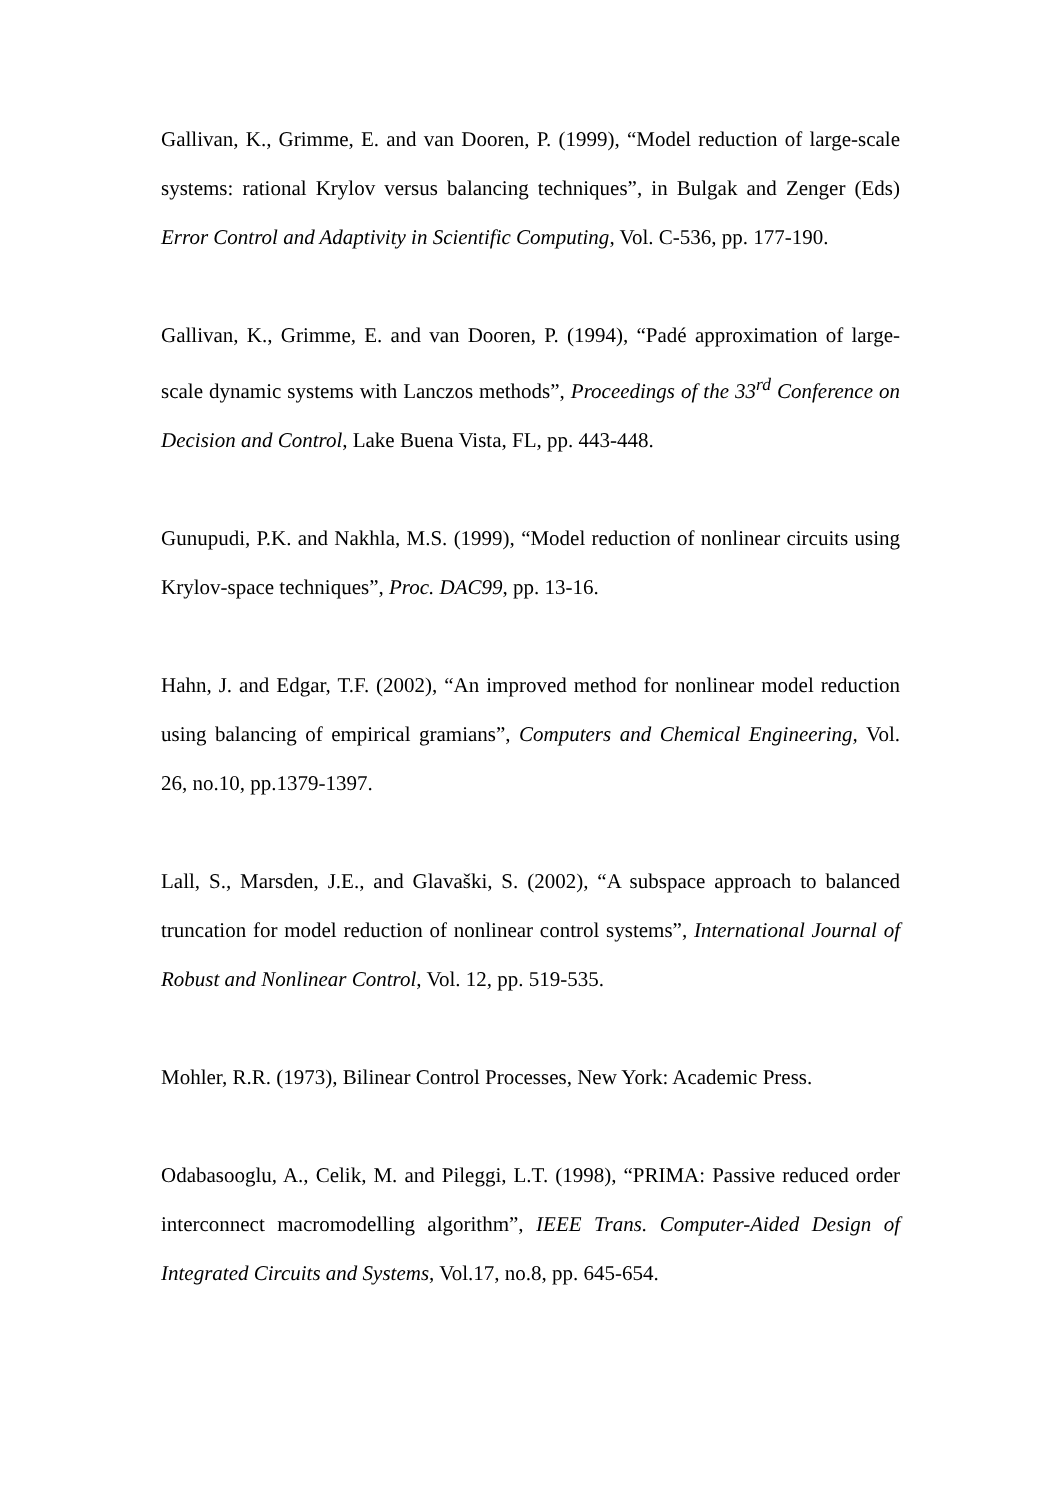Gallivan, K., Grimme, E. and van Dooren, P. (1999), “Model reduction of large-scale systems: rational Krylov versus balancing techniques”, in Bulgak and Zenger (Eds) Error Control and Adaptivity in Scientific Computing, Vol. C-536, pp. 177-190.
Gallivan, K., Grimme, E. and van Dooren, P. (1994), “Padé approximation of large-scale dynamic systems with Lanczos methods”, Proceedings of the 33<sup>rd</sup> Conference on Decision and Control, Lake Buena Vista, FL, pp. 443-448.
Gunupudi, P.K. and Nakhla, M.S. (1999), “Model reduction of nonlinear circuits using Krylov-space techniques”, Proc. DAC99, pp. 13-16.
Hahn, J. and Edgar, T.F. (2002), “An improved method for nonlinear model reduction using balancing of empirical gramians”, Computers and Chemical Engineering, Vol. 26, no.10, pp.1379-1397.
Lall, S., Marsden, J.E., and Glavaški, S. (2002), “A subspace approach to balanced truncation for model reduction of nonlinear control systems”, International Journal of Robust and Nonlinear Control, Vol. 12, pp. 519-535.
Mohler, R.R. (1973), Bilinear Control Processes, New York: Academic Press.
Odabasooglu, A., Celik, M. and Pileggi, L.T. (1998), “PRIMA: Passive reduced order interconnect macromodelling algorithm”, IEEE Trans. Computer-Aided Design of Integrated Circuits and Systems, Vol.17, no.8, pp. 645-654.